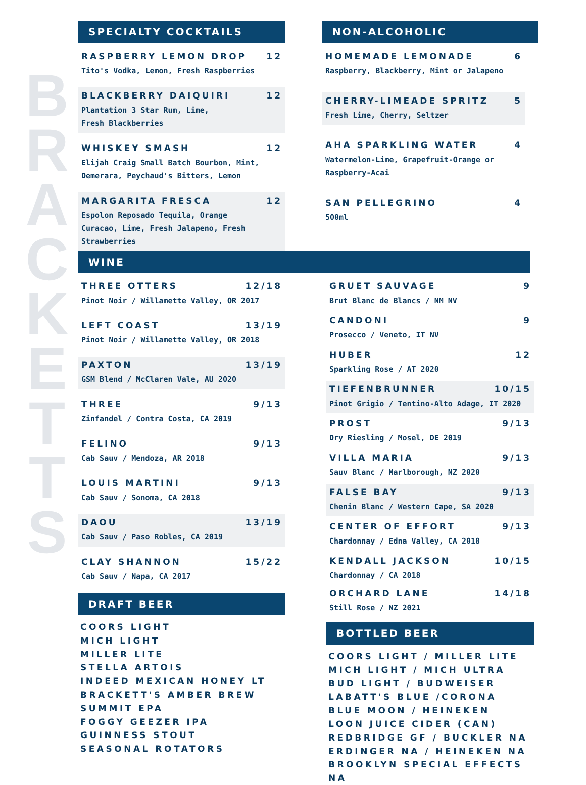B
R
A
C
K
E
T
T
S
SPECIALTY COCKTAILS
RASPBERRY LEMON DROP 12
Tito's Vodka, Lemon, Fresh Raspberries
BLACKBERRY DAIQUIRI 12
Plantation 3 Star Rum, Lime,
Fresh Blackberries
WHISKEY SMASH 12
Elijah Craig Small Batch Bourbon, Mint,
Demerara, Peychaud's Bitters, Lemon
MARGARITA FRESCA 12
Espolon Reposado Tequila, Orange
Curacao, Lime, Fresh Jalapeno, Fresh
Strawberries
NON-ALCOHOLIC
HOMEMADE LEMONADE 6
Raspberry, Blackberry, Mint or Jalapeno
CHERRY-LIMEADE SPRITZ 5
Fresh Lime, Cherry, Seltzer
AHA SPARKLING WATER 4
Watermelon-Lime, Grapefruit-Orange or
Raspberry-Acai
SAN PELLEGRINO 4
500ml
WINE
THREE OTTERS 12/18
Pinot Noir / Willamette Valley, OR 2017
LEFT COAST 13/19
Pinot Noir / Willamette Valley, OR 2018
PAXTON 13/19
GSM Blend / McClaren Vale, AU 2020
THREE 9/13
Zinfandel / Contra Costa, CA 2019
FELINO 9/13
Cab Sauv / Mendoza, AR 2018
LOUIS MARTINI 9/13
Cab Sauv / Sonoma, CA 2018
DAOU 13/19
Cab Sauv / Paso Robles, CA 2019
CLAY SHANNON 15/22
Cab Sauv / Napa, CA 2017
DRAFT BEER
COORS LIGHT
MICH LIGHT
MILLER LITE
STELLA ARTOIS
INDEED MEXICAN HONEY LT
BRACKETT'S AMBER BREW
SUMMIT EPA
FOGGY GEEZER IPA
GUINNESS STOUT
SEASONAL ROTATORS
GRUET SAUVAGE 9
Brut Blanc de Blancs / NM NV
CANDONI 9
Prosecco / Veneto, IT NV
HUBER 12
Sparkling Rose / AT 2020
TIEFENBRUNNER 10/15
Pinot Grigio / Tentino-Alto Adage, IT 2020
PROST 9/13
Dry Riesling / Mosel, DE 2019
VILLA MARIA 9/13
Sauv Blanc / Marlborough, NZ 2020
FALSE BAY 9/13
Chenin Blanc / Western Cape, SA 2020
CENTER OF EFFORT 9/13
Chardonnay / Edna Valley, CA 2018
KENDALL JACKSON 10/15
Chardonnay / CA 2018
ORCHARD LANE 14/18
Still Rose / NZ 2021
BOTTLED BEER
COORS LIGHT / MILLER LITE
MICH LIGHT / MICH ULTRA
BUD LIGHT / BUDWEISER
LABATT'S BLUE /CORONA
BLUE MOON / HEINEKEN
LOON JUICE CIDER (CAN)
REDBRIDGE GF / BUCKLER NA
ERDINGER NA / HEINEKEN NA
BROOKLYN SPECIAL EFFECTS NA